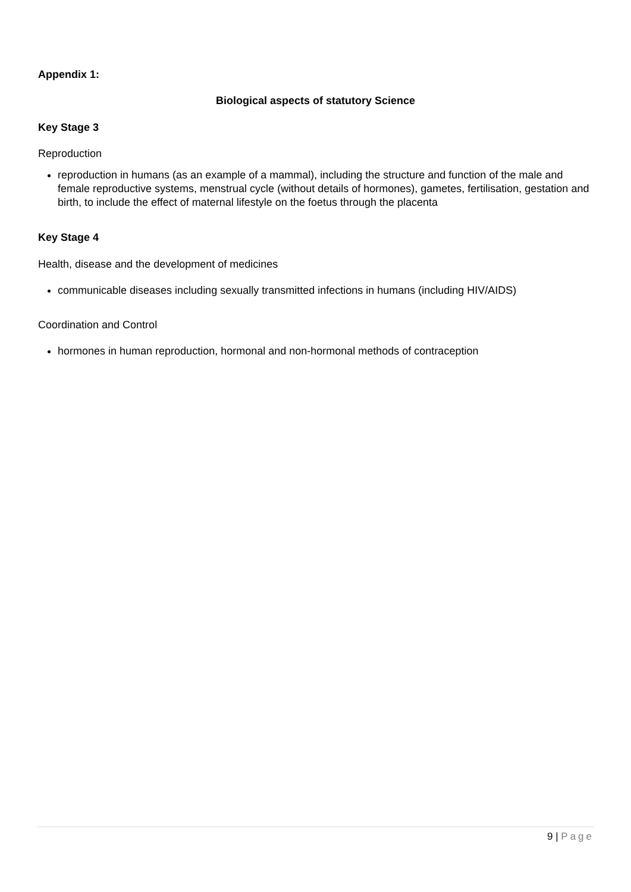Appendix 1:
Biological aspects of statutory Science
Key Stage 3
Reproduction
reproduction in humans (as an example of a mammal), including the structure and function of the male and female reproductive systems, menstrual cycle (without details of hormones), gametes, fertilisation, gestation and birth, to include the effect of maternal lifestyle on the foetus through the placenta
Key Stage 4
Health, disease and the development of medicines
communicable diseases including sexually transmitted infections in humans (including HIV/AIDS)
Coordination and Control
hormones in human reproduction, hormonal and non-hormonal methods of contraception
9 | Page